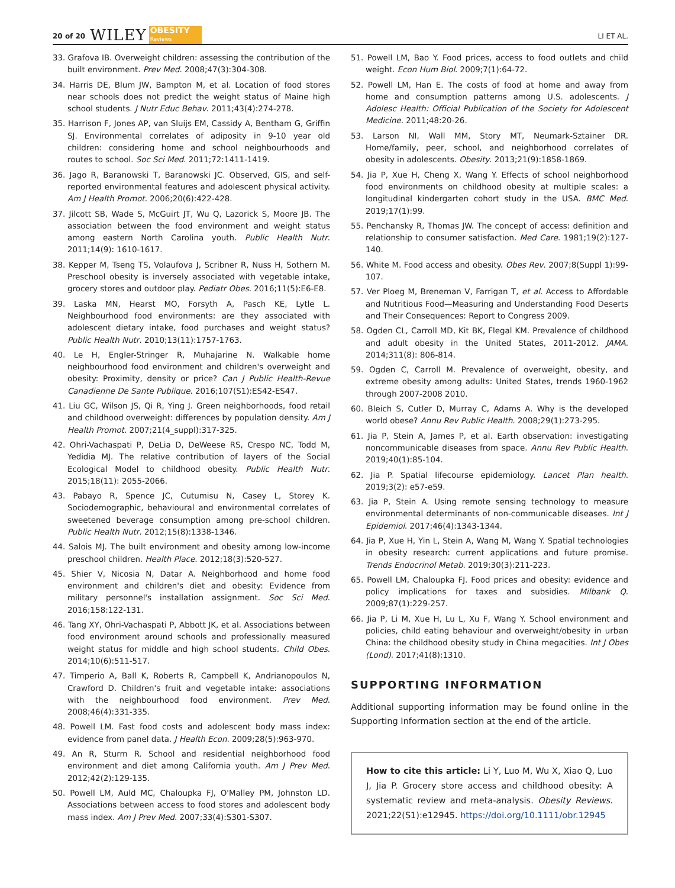20 of 20 WILEY OBESITY
Reviews LI ET AL.
33. Grafova IB. Overweight children: assessing the contribution of the built environment. Prev Med. 2008;47(3):304-308.
34. Harris DE, Blum JW, Bampton M, et al. Location of food stores near schools does not predict the weight status of Maine high school students. J Nutr Educ Behav. 2011;43(4):274-278.
35. Harrison F, Jones AP, van Sluijs EM, Cassidy A, Bentham G, Griffin SJ. Environmental correlates of adiposity in 9-10 year old children: considering home and school neighbourhoods and routes to school. Soc Sci Med. 2011;72:1411-1419.
36. Jago R, Baranowski T, Baranowski JC. Observed, GIS, and self-reported environmental features and adolescent physical activity. Am J Health Promot. 2006;20(6):422-428.
37. Jilcott SB, Wade S, McGuirt JT, Wu Q, Lazorick S, Moore JB. The association between the food environment and weight status among eastern North Carolina youth. Public Health Nutr. 2011;14(9): 1610-1617.
38. Kepper M, Tseng TS, Volaufova J, Scribner R, Nuss H, Sothern M. Preschool obesity is inversely associated with vegetable intake, grocery stores and outdoor play. Pediatr Obes. 2016;11(5):E6-E8.
39. Laska MN, Hearst MO, Forsyth A, Pasch KE, Lytle L. Neighbourhood food environments: are they associated with adolescent dietary intake, food purchases and weight status? Public Health Nutr. 2010;13(11):1757-1763.
40. Le H, Engler-Stringer R, Muhajarine N. Walkable home neighbourhood food environment and children's overweight and obesity: Proximity, density or price? Can J Public Health-Revue Canadienne De Sante Publique. 2016;107(S1):ES42-ES47.
41. Liu GC, Wilson JS, Qi R, Ying J. Green neighborhoods, food retail and childhood overweight: differences by population density. Am J Health Promot. 2007;21(4_suppl):317-325.
42. Ohri-Vachaspati P, DeLia D, DeWeese RS, Crespo NC, Todd M, Yedidia MJ. The relative contribution of layers of the Social Ecological Model to childhood obesity. Public Health Nutr. 2015;18(11): 2055-2066.
43. Pabayo R, Spence JC, Cutumisu N, Casey L, Storey K. Sociodemographic, behavioural and environmental correlates of sweetened beverage consumption among pre-school children. Public Health Nutr. 2012;15(8):1338-1346.
44. Salois MJ. The built environment and obesity among low-income preschool children. Health Place. 2012;18(3):520-527.
45. Shier V, Nicosia N, Datar A. Neighborhood and home food environment and children's diet and obesity: Evidence from military personnel's installation assignment. Soc Sci Med. 2016;158:122-131.
46. Tang XY, Ohri-Vachaspati P, Abbott JK, et al. Associations between food environment around schools and professionally measured weight status for middle and high school students. Child Obes. 2014;10(6):511-517.
47. Timperio A, Ball K, Roberts R, Campbell K, Andrianopoulos N, Crawford D. Children's fruit and vegetable intake: associations with the neighbourhood food environment. Prev Med. 2008;46(4):331-335.
48. Powell LM. Fast food costs and adolescent body mass index: evidence from panel data. J Health Econ. 2009;28(5):963-970.
49. An R, Sturm R. School and residential neighborhood food environment and diet among California youth. Am J Prev Med. 2012;42(2):129-135.
50. Powell LM, Auld MC, Chaloupka FJ, O'Malley PM, Johnston LD. Associations between access to food stores and adolescent body mass index. Am J Prev Med. 2007;33(4):S301-S307.
51. Powell LM, Bao Y. Food prices, access to food outlets and child weight. Econ Hum Biol. 2009;7(1):64-72.
52. Powell LM, Han E. The costs of food at home and away from home and consumption patterns among U.S. adolescents. J Adolesc Health: Official Publication of the Society for Adolescent Medicine. 2011;48:20-26.
53. Larson NI, Wall MM, Story MT, Neumark-Sztainer DR. Home/family, peer, school, and neighborhood correlates of obesity in adolescents. Obesity. 2013;21(9):1858-1869.
54. Jia P, Xue H, Cheng X, Wang Y. Effects of school neighborhood food environments on childhood obesity at multiple scales: a longitudinal kindergarten cohort study in the USA. BMC Med. 2019;17(1):99.
55. Penchansky R, Thomas JW. The concept of access: definition and relationship to consumer satisfaction. Med Care. 1981;19(2):127-140.
56. White M. Food access and obesity. Obes Rev. 2007;8(Suppl 1):99-107.
57. Ver Ploeg M, Breneman V, Farrigan T, et al. Access to Affordable and Nutritious Food—Measuring and Understanding Food Deserts and Their Consequences: Report to Congress 2009.
58. Ogden CL, Carroll MD, Kit BK, Flegal KM. Prevalence of childhood and adult obesity in the United States, 2011-2012. JAMA. 2014;311(8): 806-814.
59. Ogden C, Carroll M. Prevalence of overweight, obesity, and extreme obesity among adults: United States, trends 1960-1962 through 2007-2008 2010.
60. Bleich S, Cutler D, Murray C, Adams A. Why is the developed world obese? Annu Rev Public Health. 2008;29(1):273-295.
61. Jia P, Stein A, James P, et al. Earth observation: investigating noncommunicable diseases from space. Annu Rev Public Health. 2019;40(1):85-104.
62. Jia P. Spatial lifecourse epidemiology. Lancet Plan health. 2019;3(2): e57-e59.
63. Jia P, Stein A. Using remote sensing technology to measure environmental determinants of non-communicable diseases. Int J Epidemiol. 2017;46(4):1343-1344.
64. Jia P, Xue H, Yin L, Stein A, Wang M, Wang Y. Spatial technologies in obesity research: current applications and future promise. Trends Endocrinol Metab. 2019;30(3):211-223.
65. Powell LM, Chaloupka FJ. Food prices and obesity: evidence and policy implications for taxes and subsidies. Milbank Q. 2009;87(1):229-257.
66. Jia P, Li M, Xue H, Lu L, Xu F, Wang Y. School environment and policies, child eating behaviour and overweight/obesity in urban China: the childhood obesity study in China megacities. Int J Obes (Lond). 2017;41(8):1310.
SUPPORTING INFORMATION
Additional supporting information may be found online in the Supporting Information section at the end of the article.
How to cite this article: Li Y, Luo M, Wu X, Xiao Q, Luo J, Jia P. Grocery store access and childhood obesity: A systematic review and meta-analysis. Obesity Reviews. 2021;22(S1):e12945. https://doi.org/10.1111/obr.12945